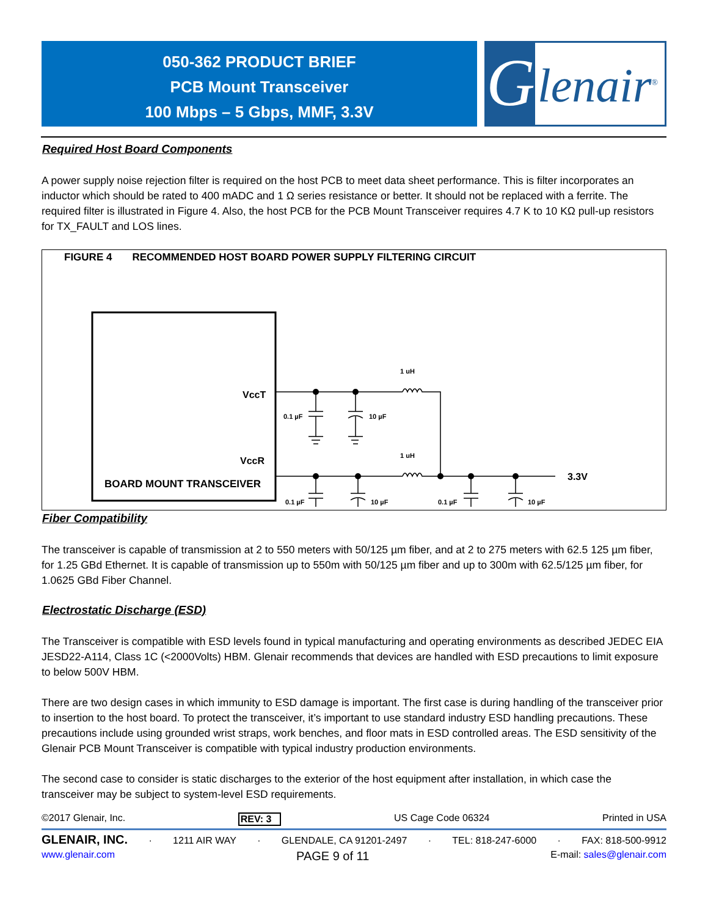050-362 PRODUCT BRIEF
PCB Mount Transceiver
100 Mbps – 5 Gbps, MMF, 3.3V
G
lenair<sup>®</sup>
Required Host Board Components
A power supply noise rejection filter is required on the host PCB to meet data sheet performance. This is filter incorporates an inductor which should be rated to 400 mADC and 1 Ω series resistance or better. It should not be replaced with a ferrite. The required filter is illustrated in Figure 4. Also, the host PCB for the PCB Mount Transceiver requires 4.7 K to 10 KΩ pull-up resistors for TX_FAULT and LOS lines.
FIGURE 4 RECOMMENDED HOST BOARD POWER SUPPLY FILTERING CIRCUIT
VccT
VccR
BOARD MOUNT TRANSCEIVER
1 uH
1 uH
0.1 µF
10 µF
0.1 µF
10 µF
0.1 µF
10 µF
3.3V
Fiber Compatibility
The transceiver is capable of transmission at 2 to 550 meters with 50/125 µm fiber, and at 2 to 275 meters with 62.5 125 µm fiber, for 1.25 GBd Ethernet. It is capable of transmission up to 550m with 50/125 µm fiber and up to 300m with 62.5/125 µm fiber, for 1.0625 GBd Fiber Channel.
Electrostatic Discharge (ESD)
The Transceiver is compatible with ESD levels found in typical manufacturing and operating environments as described JEDEC EIA JESD22-A114, Class 1C (<2000Volts) HBM. Glenair recommends that devices are handled with ESD precautions to limit exposure to below 500V HBM.
There are two design cases in which immunity to ESD damage is important. The first case is during handling of the transceiver prior to insertion to the host board. To protect the transceiver, it’s important to use standard industry ESD handling precautions. These precautions include using grounded wrist straps, work benches, and floor mats in ESD controlled areas. The ESD sensitivity of the Glenair PCB Mount Transceiver is compatible with typical industry production environments.
The second case to consider is static discharges to the exterior of the host equipment after installation, in which case the transceiver may be subject to system-level ESD requirements.
©2017 Glenair, Inc. REV: 3 US Cage Code 06324 Printed in USA
GLENAIR, INC. · 1211 AIR WAY · GLENDALE, CA 91201-2497 · TEL: 818-247-6000 · FAX: 818-500-9912
www.glenair.com PAGE 9 of 11 E-mail: sales@glenair.com